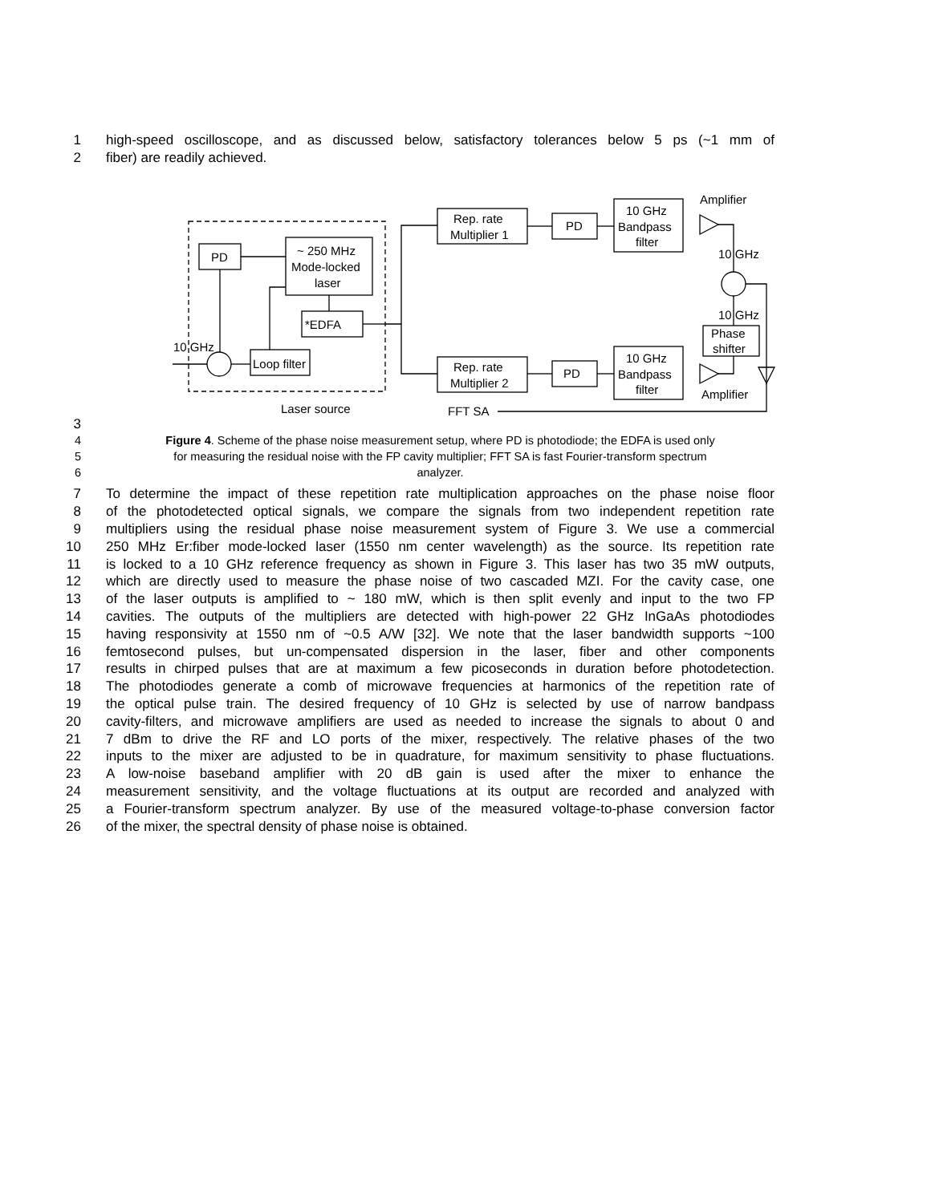1 high-speed oscilloscope, and as discussed below, satisfactory tolerances below 5 ps (~1 mm of
2 fiber) are readily achieved.
10 GHz
PD
~ 250 MHz
Mode-locked
laser
*EDFA
Loop filter
Laser source
Rep. rate
Multiplier 1
PD
10 GHz
Bandpass
filter
Amplifier
10 GHz
10 GHz
Phase
shifter
Rep. rate
Multiplier 2
PD
10 GHz
Bandpass
filter
Amplifier
FFT SA
3
4 Figure 4. Scheme of the phase noise measurement setup, where PD is photodiode; the EDFA is used only
5 for measuring the residual noise with the FP cavity multiplier; FFT SA is fast Fourier-transform spectrum
6 analyzer.
7 To determine the impact of these repetition rate multiplication approaches on the phase noise floor
8 of the photodetected optical signals, we compare the signals from two independent repetition rate
9 multipliers using the residual phase noise measurement system of Figure 3. We use a commercial
10 250 MHz Er:fiber mode-locked laser (1550 nm center wavelength) as the source. Its repetition rate
11 is locked to a 10 GHz reference frequency as shown in Figure 3. This laser has two 35 mW outputs,
12 which are directly used to measure the phase noise of two cascaded MZI. For the cavity case, one
13 of the laser outputs is amplified to ~ 180 mW, which is then split evenly and input to the two FP
14 cavities. The outputs of the multipliers are detected with high-power 22 GHz InGaAs photodiodes
15 having responsivity at 1550 nm of ~0.5 A/W [32]. We note that the laser bandwidth supports ~100
16 femtosecond pulses, but un-compensated dispersion in the laser, fiber and other components
17 results in chirped pulses that are at maximum a few picoseconds in duration before photodetection.
18 The photodiodes generate a comb of microwave frequencies at harmonics of the repetition rate of
19 the optical pulse train. The desired frequency of 10 GHz is selected by use of narrow bandpass
20 cavity-filters, and microwave amplifiers are used as needed to increase the signals to about 0 and
21 7 dBm to drive the RF and LO ports of the mixer, respectively. The relative phases of the two
22 inputs to the mixer are adjusted to be in quadrature, for maximum sensitivity to phase fluctuations.
23 A low-noise baseband amplifier with 20 dB gain is used after the mixer to enhance the
24 measurement sensitivity, and the voltage fluctuations at its output are recorded and analyzed with
25 a Fourier-transform spectrum analyzer. By use of the measured voltage-to-phase conversion factor
26 of the mixer, the spectral density of phase noise is obtained.